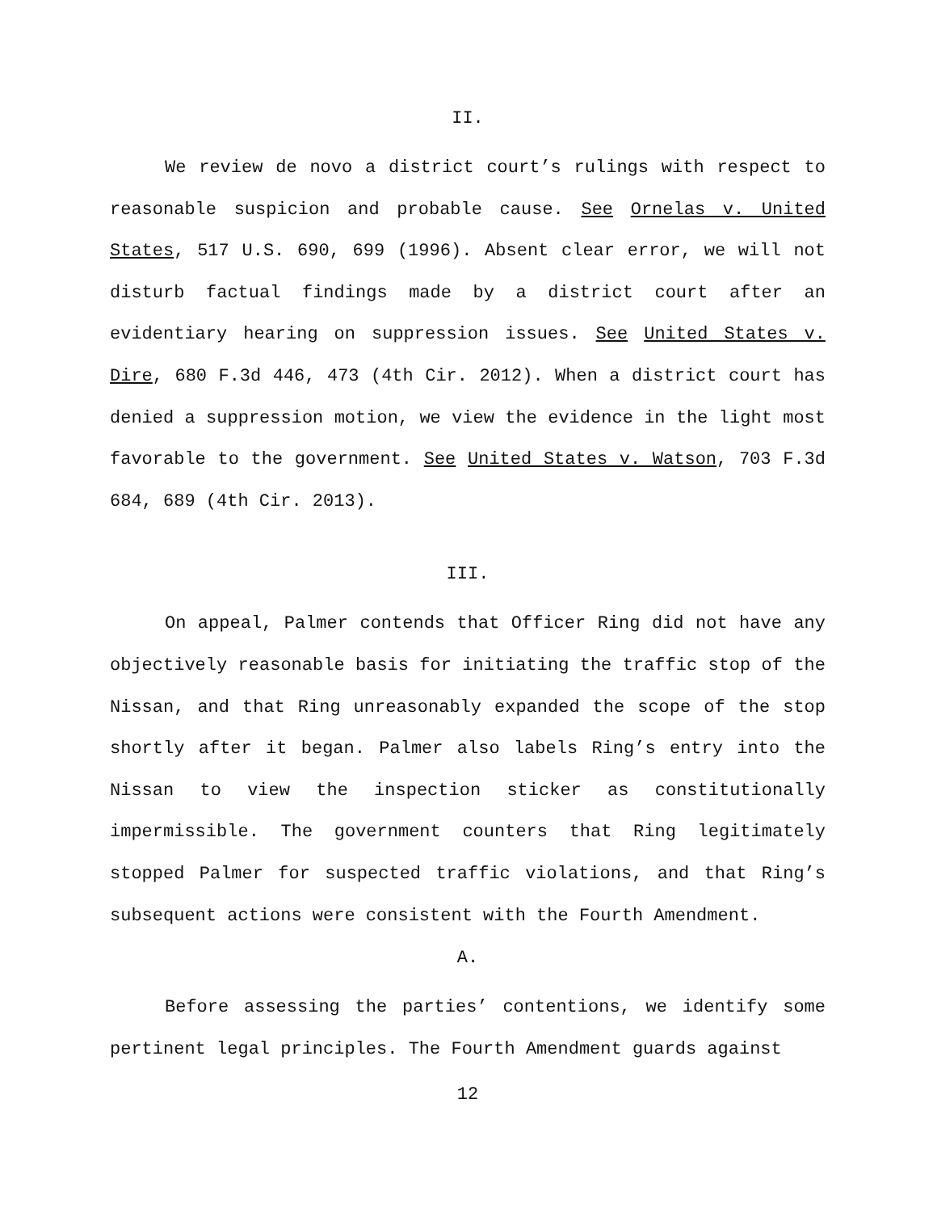II.
We review de novo a district court’s rulings with respect to reasonable suspicion and probable cause. See Ornelas v. United States, 517 U.S. 690, 699 (1996). Absent clear error, we will not disturb factual findings made by a district court after an evidentiary hearing on suppression issues. See United States v. Dire, 680 F.3d 446, 473 (4th Cir. 2012). When a district court has denied a suppression motion, we view the evidence in the light most favorable to the government. See United States v. Watson, 703 F.3d 684, 689 (4th Cir. 2013).
III.
On appeal, Palmer contends that Officer Ring did not have any objectively reasonable basis for initiating the traffic stop of the Nissan, and that Ring unreasonably expanded the scope of the stop shortly after it began. Palmer also labels Ring’s entry into the Nissan to view the inspection sticker as constitutionally impermissible. The government counters that Ring legitimately stopped Palmer for suspected traffic violations, and that Ring’s subsequent actions were consistent with the Fourth Amendment.
A.
Before assessing the parties’ contentions, we identify some pertinent legal principles. The Fourth Amendment guards against
12